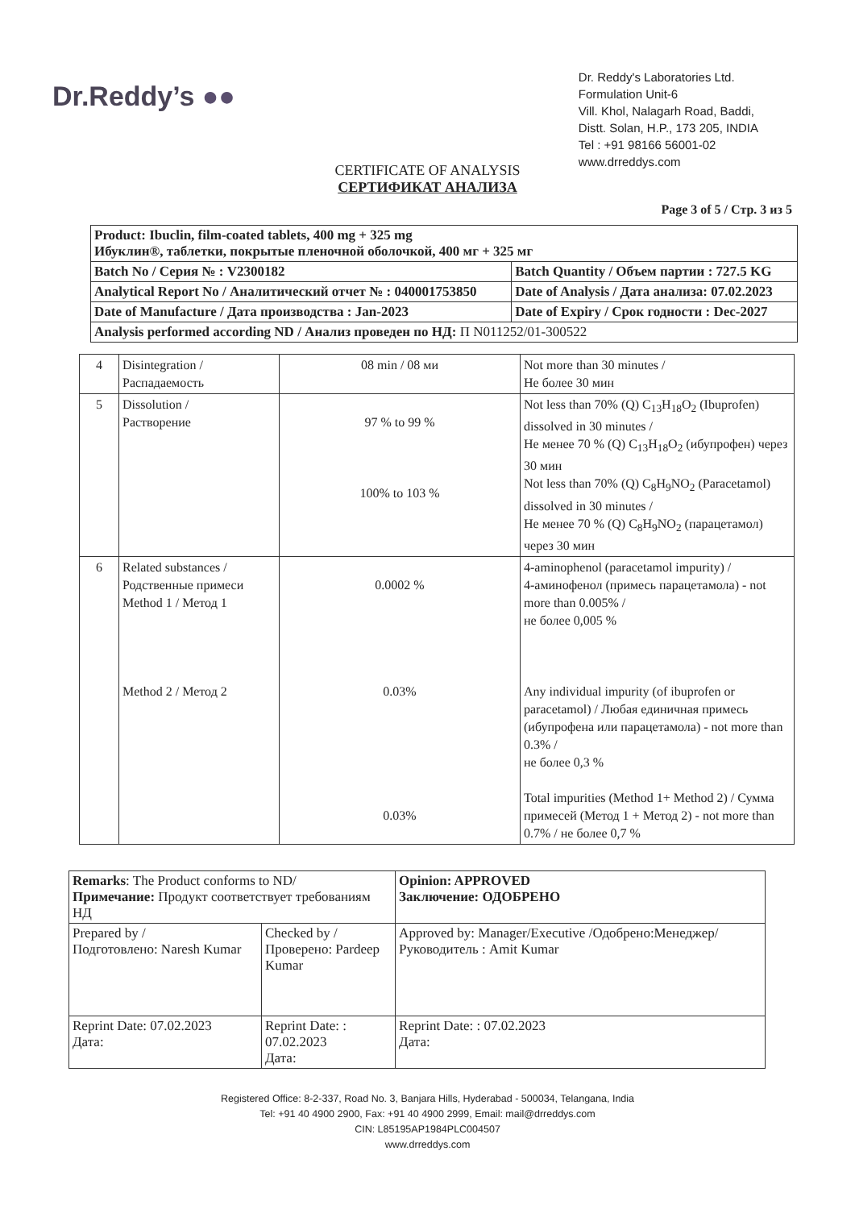Dr.Reddy’s ●●
Dr. Reddy's Laboratories Ltd.
Formulation Unit-6
Vill. Khol, Nalagarh Road, Baddi,
Distt. Solan, H.P., 173 205, INDIA
Tel : +91 98166 56001-02
www.drreddys.com
CERTIFICATE OF ANALYSIS
СЕРТИФИКАТ АНАЛИЗА
Page 3 of 5 / Стр. 3 из 5
| Product: Ibuclin, film-coated tablets, 400 mg + 325 mg Ибуклин®, таблетки, покрытые пленочной оболочкой, 400 мг + 325 мг | |
| Batch No / Серия № : V2300182 | Batch Quantity / Объем партии : 727.5 KG |
| Analytical Report No / Аналитический отчет № : 040001753850 | Date of Analysis / Дата анализа: 07.02.2023 |
| Date of Manufacture / Дата производства : Jan-2023 | Date of Expiry / Срок годности : Dec-2027 |
| Analysis performed according ND / Анализ проведен по НД: П N011252/01-300522 | |
| 4 | Disintegration / Распадаемость | 08 min / 08 ми | Not more than 30 minutes / Не более 30 мин |
| 5 | Dissolution / Растворение | 97 % to 99 % 100% to 103 % | Not less than 70% (Q) C<sub>13</sub>H<sub>18</sub>O<sub>2</sub> (Ibuprofen) dissolved in 30 minutes / Не менее 70 % (Q) C<sub>13</sub>H<sub>18</sub>O<sub>2</sub> (ибупрофен) через 30 мин Not less than 70% (Q) C<sub>8</sub>H<sub>9</sub>NO<sub>2</sub> (Paracetamol) dissolved in 30 minutes / Не менее 70 % (Q) C<sub>8</sub>H<sub>9</sub>NO<sub>2</sub> (парацетамол) через 30 мин |
| 6 | Related substances / Родственные примеси Method 1 / Метод 1 Method 2 / Метод 2 | 0.0002 % 0.03% 0.03% | 4-aminophenol (paracetamol impurity) / 4-аминофенол (примесь парацетамола) - not more than 0.005% / не более 0,005 % Any individual impurity (of ibuprofen or paracetamol) / Любая единичная примесь (ибупрофена или парацетамола) - not more than 0.3% / не более 0,3 % Total impurities (Method 1+ Method 2) / Сумма примесей (Метод 1 + Метод 2) - not more than 0.7% / не более 0,7 % |
| Remarks : The Product conforms to ND/ Примечание: Продукт соответствует требованиям НД | | Opinion: APPROVED Заключение: ОДОБРЕНО |
| Prepared by / Подготовлено: Naresh Kumar | Checked by / Проверено: Pardeep Kumar | Approved by: Manager/Executive /Одобрено:Менеджер/Руководитель : Amit Kumar |
| Reprint Date: 07.02.2023 Дата: | Reprint Date: : 07.02.2023 Дата: | Reprint Date: : 07.02.2023 Дата: |
Registered Office: 8-2-337, Road No. 3, Banjara Hills, Hyderabad - 500034, Telangana, India
Tel: +91 40 4900 2900, Fax: +91 40 4900 2999, Email: mail@drreddys.com
CIN: L85195AP1984PLC004507
www.drreddys.com